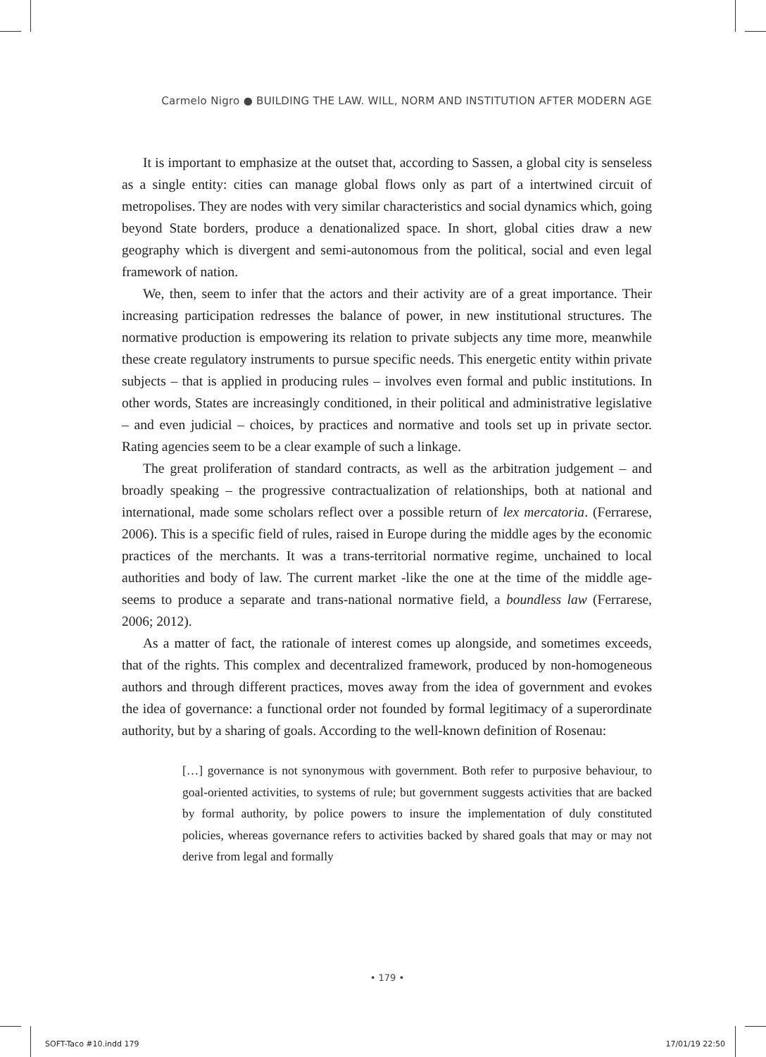Carmelo Nigro ● BUILDING THE LAW. WILL, NORM AND INSTITUTION AFTER MODERN AGE
It is important to emphasize at the outset that, according to Sassen, a global city is senseless as a single entity: cities can manage global flows only as part of a intertwined circuit of metropolises. They are nodes with very similar characteristics and social dynamics which, going beyond State borders, produce a denationalized space. In short, global cities draw a new geography which is divergent and semi-autonomous from the political, social and even legal framework of nation.
We, then, seem to infer that the actors and their activity are of a great importance. Their increasing participation redresses the balance of power, in new institutional structures. The normative production is empowering its relation to private subjects any time more, meanwhile these create regulatory instruments to pursue specific needs. This energetic entity within private subjects – that is applied in producing rules – involves even formal and public institutions. In other words, States are increasingly conditioned, in their political and administrative legislative – and even judicial – choices, by practices and normative and tools set up in private sector. Rating agencies seem to be a clear example of such a linkage.
The great proliferation of standard contracts, as well as the arbitration judgement – and broadly speaking – the progressive contractualization of relationships, both at national and international, made some scholars reflect over a possible return of lex mercatoria. (Ferrarese, 2006). This is a specific field of rules, raised in Europe during the middle ages by the economic practices of the merchants. It was a trans-territorial normative regime, unchained to local authorities and body of law. The current market -like the one at the time of the middle age- seems to produce a separate and trans-national normative field, a boundless law (Ferrarese, 2006; 2012).
As a matter of fact, the rationale of interest comes up alongside, and sometimes exceeds, that of the rights. This complex and decentralized framework, produced by non-homogeneous authors and through different practices, moves away from the idea of government and evokes the idea of governance: a functional order not founded by formal legitimacy of a superordinate authority, but by a sharing of goals. According to the well-known definition of Rosenau:
[…] governance is not synonymous with government. Both refer to purposive behaviour, to goal-oriented activities, to systems of rule; but government suggests activities that are backed by formal authority, by police powers to insure the implementation of duly constituted policies, whereas governance refers to activities backed by shared goals that may or may not derive from legal and formally
• 179 •
SOFT-Taco #10.indd 179 17/01/19 22:50